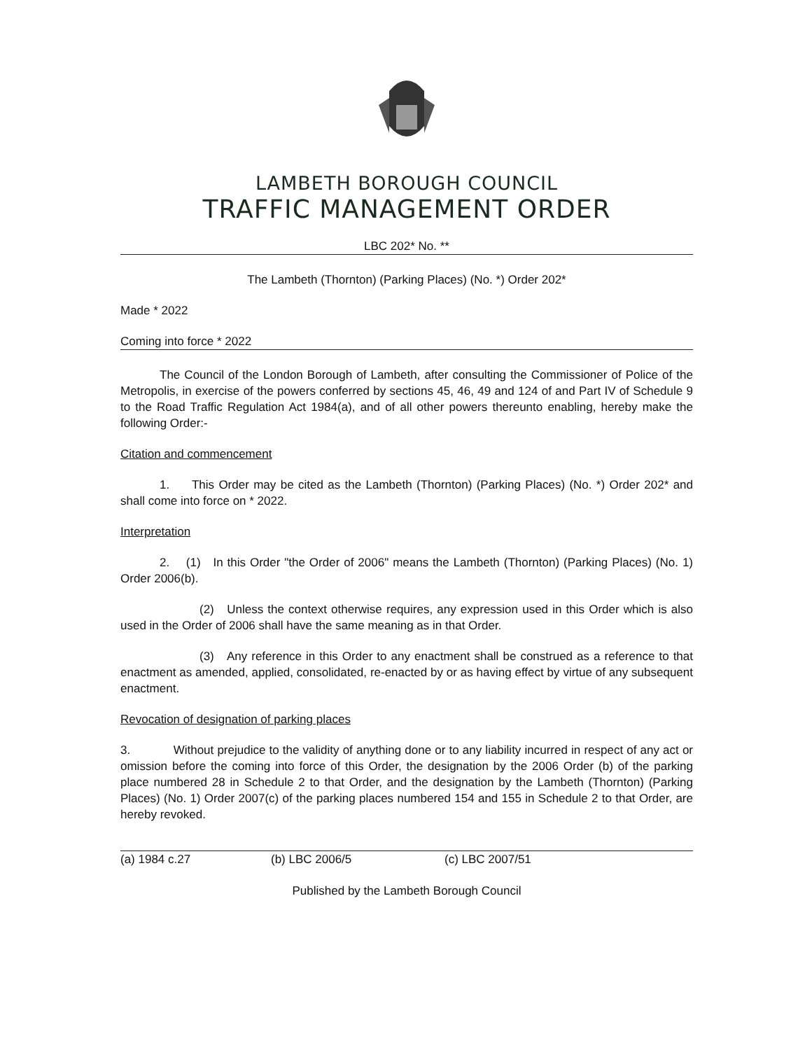LAMBETH BOROUGH COUNCIL
TRAFFIC MANAGEMENT ORDER
LBC 202* No. **
The Lambeth (Thornton) (Parking Places) (No. *) Order 202*
Made * 2022
Coming into force * 2022
The Council of the London Borough of Lambeth, after consulting the Commissioner of Police of the Metropolis, in exercise of the powers conferred by sections 45, 46, 49 and 124 of and Part IV of Schedule 9 to the Road Traffic Regulation Act 1984(a), and of all other powers thereunto enabling, hereby make the following Order:-
Citation and commencement
1. This Order may be cited as the Lambeth (Thornton) (Parking Places) (No. *) Order 202* and shall come into force on * 2022.
Interpretation
2. (1) In this Order "the Order of 2006" means the Lambeth (Thornton) (Parking Places) (No. 1) Order 2006(b).
(2) Unless the context otherwise requires, any expression used in this Order which is also used in the Order of 2006 shall have the same meaning as in that Order.
(3) Any reference in this Order to any enactment shall be construed as a reference to that enactment as amended, applied, consolidated, re-enacted by or as having effect by virtue of any subsequent enactment.
Revocation of designation of parking places
3. Without prejudice to the validity of anything done or to any liability incurred in respect of any act or omission before the coming into force of this Order, the designation by the 2006 Order (b) of the parking place numbered 28 in Schedule 2 to that Order, and the designation by the Lambeth (Thornton) (Parking Places) (No. 1) Order 2007(c) of the parking places numbered 154 and 155 in Schedule 2 to that Order, are hereby revoked.
(a) 1984 c.27 (b) LBC 2006/5 (c) LBC 2007/51
Published by the Lambeth Borough Council